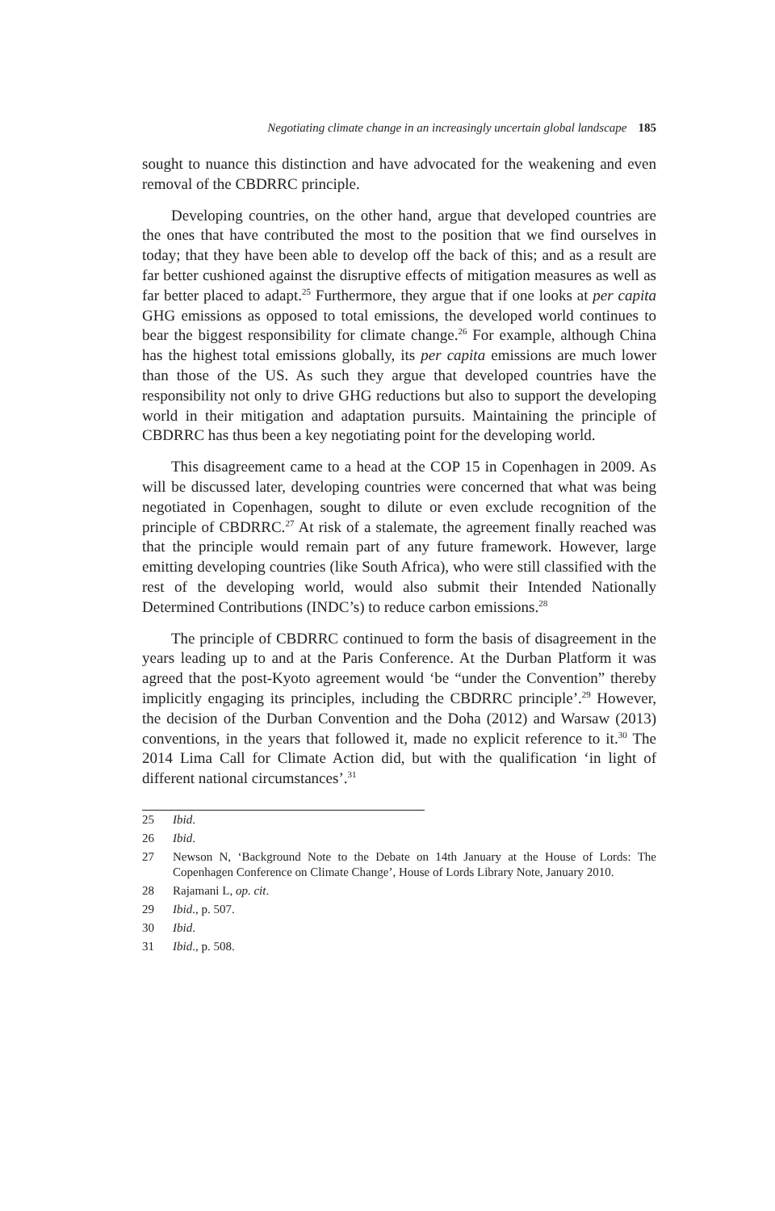Negotiating climate change in an increasingly uncertain global landscape 185
sought to nuance this distinction and have advocated for the weakening and even removal of the CBDRRC principle.
Developing countries, on the other hand, argue that developed countries are the ones that have contributed the most to the position that we find ourselves in today; that they have been able to develop off the back of this; and as a result are far better cushioned against the disruptive effects of mitigation measures as well as far better placed to adapt.<sup>25</sup> Furthermore, they argue that if one looks at per capita GHG emissions as opposed to total emissions, the developed world continues to bear the biggest responsibility for climate change.<sup>26</sup> For example, although China has the highest total emissions globally, its per capita emissions are much lower than those of the US. As such they argue that developed countries have the responsibility not only to drive GHG reductions but also to support the developing world in their mitigation and adaptation pursuits. Maintaining the principle of CBDRRC has thus been a key negotiating point for the developing world.
This disagreement came to a head at the COP 15 in Copenhagen in 2009. As will be discussed later, developing countries were concerned that what was being negotiated in Copenhagen, sought to dilute or even exclude recognition of the principle of CBDRRC.<sup>27</sup> At risk of a stalemate, the agreement finally reached was that the principle would remain part of any future framework. However, large emitting developing countries (like South Africa), who were still classified with the rest of the developing world, would also submit their Intended Nationally Determined Contributions (INDC’s) to reduce carbon emissions.<sup>28</sup>
The principle of CBDRRC continued to form the basis of disagreement in the years leading up to and at the Paris Conference. At the Durban Platform it was agreed that the post-Kyoto agreement would ‘be “under the Convention” thereby implicitly engaging its principles, including the CBDRRC principle’.<sup>29</sup> However, the decision of the Durban Convention and the Doha (2012) and Warsaw (2013) conventions, in the years that followed it, made no explicit reference to it.<sup>30</sup> The 2014 Lima Call for Climate Action did, but with the qualification ‘in light of different national circumstances’.<sup>31</sup>
25 Ibid.
26 Ibid.
27 Newson N, ‘Background Note to the Debate on 14th January at the House of Lords: The Copenhagen Conference on Climate Change’, House of Lords Library Note, January 2010.
28 Rajamani L, op. cit.
29 Ibid., p. 507.
30 Ibid.
31 Ibid., p. 508.